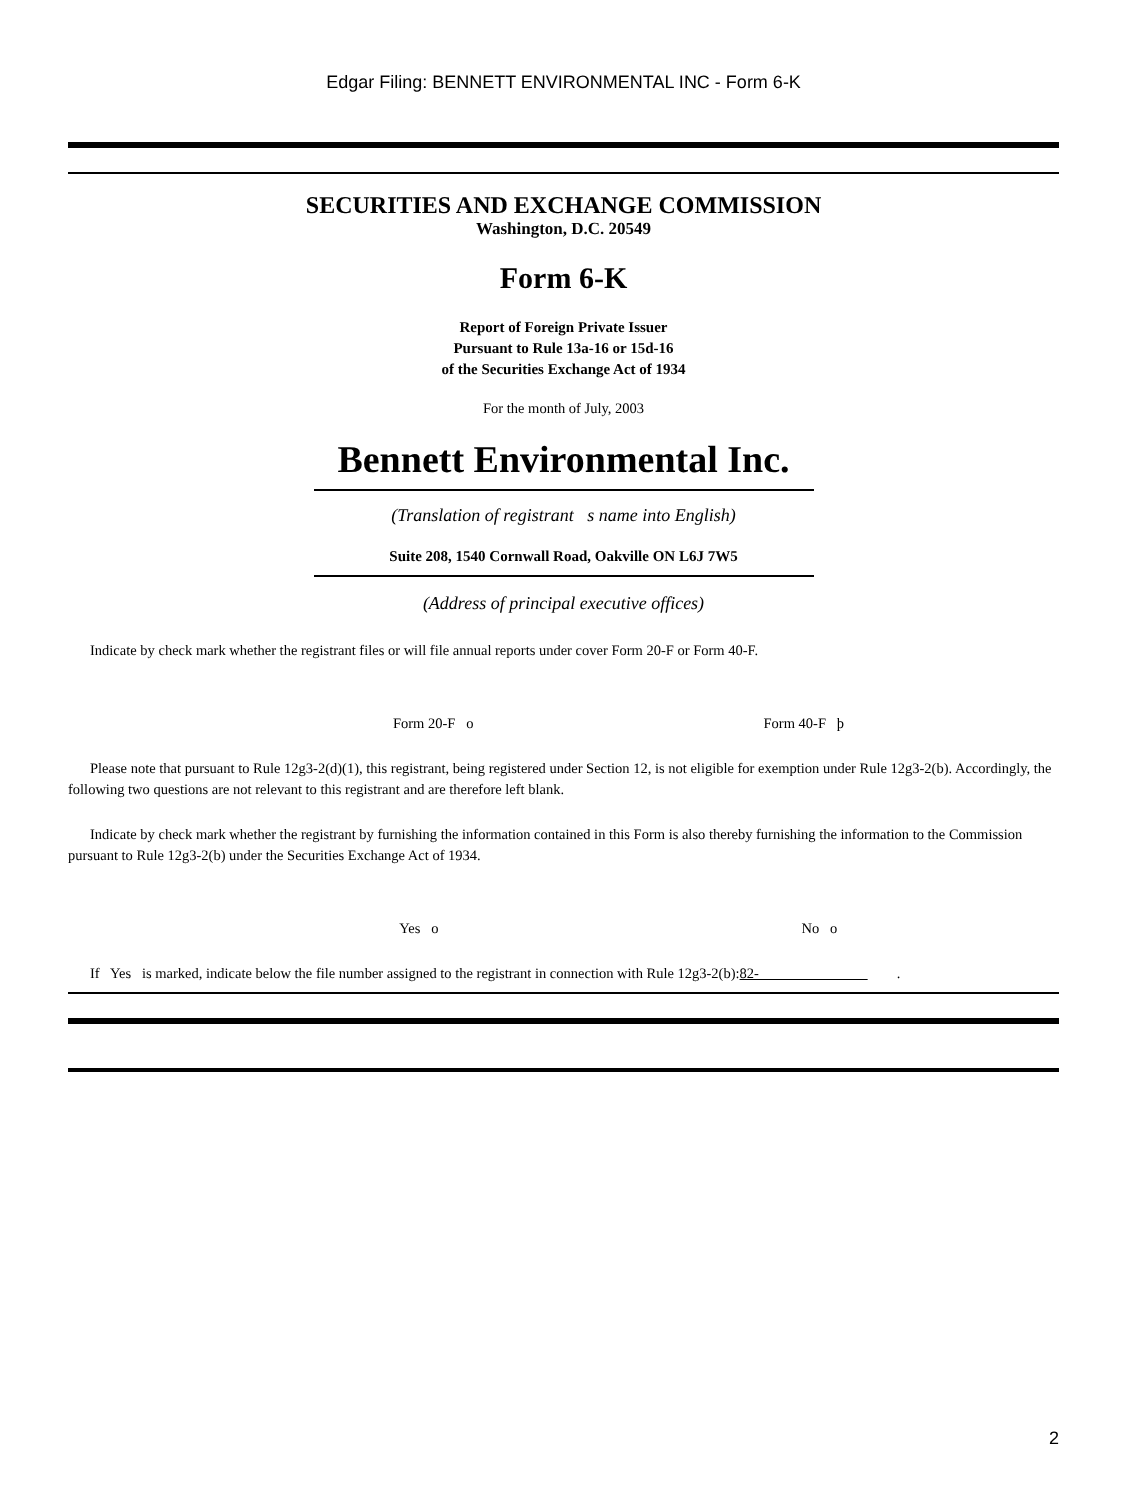Edgar Filing: BENNETT ENVIRONMENTAL INC - Form 6-K
SECURITIES AND EXCHANGE COMMISSION
Washington, D.C. 20549
Form 6-K
Report of Foreign Private Issuer
Pursuant to Rule 13a-16 or 15d-16
of the Securities Exchange Act of 1934
For the month of July, 2003
Bennett Environmental Inc.
(Translation of registrant s name into English)
Suite 208, 1540 Cornwall Road, Oakville ON L6J 7W5
(Address of principal executive offices)
Indicate by check mark whether the registrant files or will file annual reports under cover Form 20-F or Form 40-F.
Form 20-F o Form 40-F þ
Please note that pursuant to Rule 12g3-2(d)(1), this registrant, being registered under Section 12, is not eligible for exemption under Rule 12g3-2(b). Accordingly, the following two questions are not relevant to this registrant and are therefore left blank.
Indicate by check mark whether the registrant by furnishing the information contained in this Form is also thereby furnishing the information to the Commission pursuant to Rule 12g3-2(b) under the Securities Exchange Act of 1934.
Yes o No o
If Yes is marked, indicate below the file number assigned to the registrant in connection with Rule 12g3-2(b):82- .
2